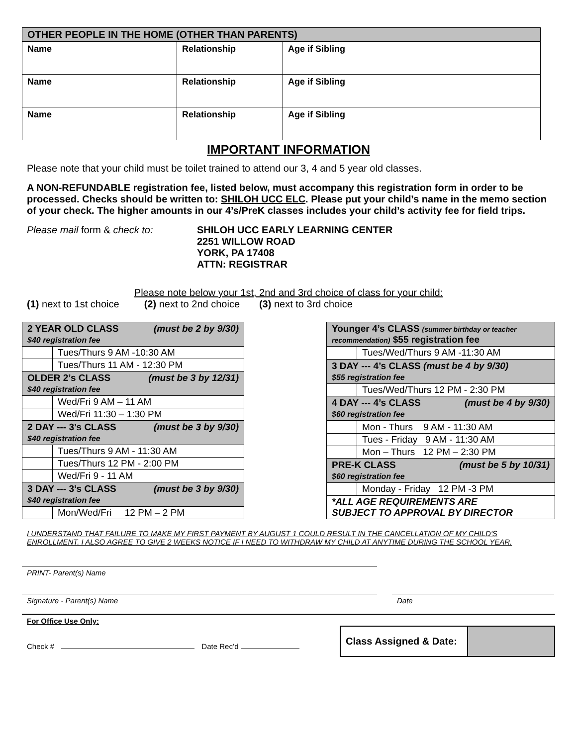| OTHER PEOPLE IN THE HOME (OTHER THAN PARENTS) | | |
| --- | --- | --- |
| Name | Relationship | Age if Sibling |
| Name | Relationship | Age if Sibling |
| Name | Relationship | Age if Sibling |
IMPORTANT INFORMATION
Please note that your child must be toilet trained to attend our 3, 4 and 5 year old classes.
A NON-REFUNDABLE registration fee, listed below, must accompany this registration form in order to be processed. Checks should be written to: SHILOH UCC ELC. Please put your child’s name in the memo section of your check. The higher amounts in our 4’s/PreK classes includes your child’s activity fee for field trips.
Please mail form & check to: SHILOH UCC EARLY LEARNING CENTER
2251 WILLOW ROAD
YORK, PA 17408
ATTN: REGISTRAR
Please note below your 1st, 2nd and 3rd choice of class for your child:
(1) next to 1st choice (2) next to 2nd choice (3) next to 3rd choice
| 2 YEAR OLD CLASS (must be 2 by 9/30) $40 registration fee | |
| | Tues/Thurs 9 AM -10:30 AM |
| | Tues/Thurs 11 AM - 12:30 PM |
| OLDER 2’s CLASS (must be 3 by 12/31) $40 registration fee | |
| | Wed/Fri 9 AM – 11 AM |
| | Wed/Fri 11:30 – 1:30 PM |
| 2 DAY --- 3’s CLASS (must be 3 by 9/30) $40 registration fee | |
| | Tues/Thurs 9 AM - 11:30 AM |
| | Tues/Thurs 12 PM - 2:00 PM |
| | Wed/Fri 9 - 11 AM |
| 3 DAY --- 3’s CLASS (must be 3 by 9/30) $40 registration fee | |
| | Mon/Wed/Fri 12 PM – 2 PM |
| Younger 4’s CLASS (summer birthday or teacher recommendation) $55 registration fee | |
| | Tues/Wed/Thurs 9 AM -11:30 AM |
| 3 DAY --- 4’s CLASS (must be 4 by 9/30) $55 registration fee | |
| | Tues/Wed/Thurs 12 PM - 2:30 PM |
| 4 DAY --- 4’s CLASS (must be 4 by 9/30) $60 registration fee | |
| | Mon - Thurs 9 AM - 11:30 AM |
| | Tues - Friday 9 AM - 11:30 AM |
| | Mon – Thurs 12 PM – 2:30 PM |
| PRE-K CLASS (must be 5 by 10/31) $60 registration fee | |
| | Monday - Friday 12 PM -3 PM |
| *ALL AGE REQUIREMENTS ARE SUBJECT TO APPROVAL BY DIRECTOR | |
I UNDERSTAND THAT FAILURE TO MAKE MY FIRST PAYMENT BY AUGUST 1 COULD RESULT IN THE CANCELLATION OF MY CHILD'S ENROLLMENT. I ALSO AGREE TO GIVE 2 WEEKS NOTICE IF I NEED TO WITHDRAW MY CHILD AT ANYTIME DURING THE SCHOOL YEAR.
PRINT- Parent(s) Name
Signature - Parent(s) Name Date
For Office Use Only:
Check # Date Rec’d
| Class Assigned & Date: | |